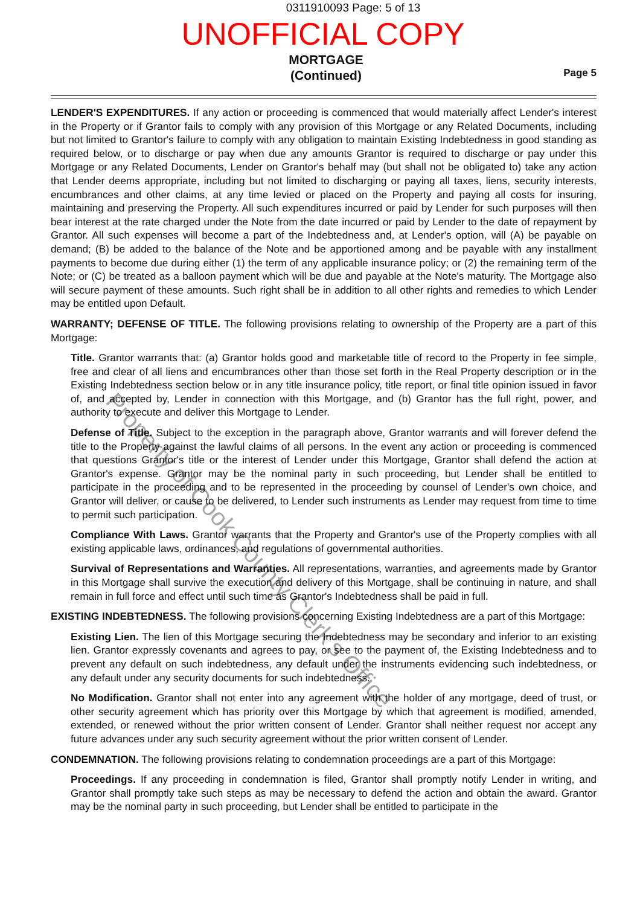0311910093 Page: 5 of 13
UNOFFICIAL COPY
MORTGAGE
(Continued)
Page 5
LENDER'S EXPENDITURES. If any action or proceeding is commenced that would materially affect Lender's interest in the Property or if Grantor fails to comply with any provision of this Mortgage or any Related Documents, including but not limited to Grantor's failure to comply with any obligation to maintain Existing Indebtedness in good standing as required below, or to discharge or pay when due any amounts Grantor is required to discharge or pay under this Mortgage or any Related Documents, Lender on Grantor's behalf may (but shall not be obligated to) take any action that Lender deems appropriate, including but not limited to discharging or paying all taxes, liens, security interests, encumbrances and other claims, at any time levied or placed on the Property and paying all costs for insuring, maintaining and preserving the Property. All such expenditures incurred or paid by Lender for such purposes will then bear interest at the rate charged under the Note from the date incurred or paid by Lender to the date of repayment by Grantor. All such expenses will become a part of the Indebtedness and, at Lender's option, will (A) be payable on demand; (B) be added to the balance of the Note and be apportioned among and be payable with any installment payments to become due during either (1) the term of any applicable insurance policy; or (2) the remaining term of the Note; or (C) be treated as a balloon payment which will be due and payable at the Note's maturity. The Mortgage also will secure payment of these amounts. Such right shall be in addition to all other rights and remedies to which Lender may be entitled upon Default.
WARRANTY; DEFENSE OF TITLE. The following provisions relating to ownership of the Property are a part of this Mortgage:
Title. Grantor warrants that: (a) Grantor holds good and marketable title of record to the Property in fee simple, free and clear of all liens and encumbrances other than those set forth in the Real Property description or in the Existing Indebtedness section below or in any title insurance policy, title report, or final title opinion issued in favor of, and accepted by, Lender in connection with this Mortgage, and (b) Grantor has the full right, power, and authority to execute and deliver this Mortgage to Lender.
Defense of Title. Subject to the exception in the paragraph above, Grantor warrants and will forever defend the title to the Property against the lawful claims of all persons. In the event any action or proceeding is commenced that questions Grantor's title or the interest of Lender under this Mortgage, Grantor shall defend the action at Grantor's expense. Grantor may be the nominal party in such proceeding, but Lender shall be entitled to participate in the proceeding and to be represented in the proceeding by counsel of Lender's own choice, and Grantor will deliver, or cause to be delivered, to Lender such instruments as Lender may request from time to time to permit such participation.
Compliance With Laws. Grantor warrants that the Property and Grantor's use of the Property complies with all existing applicable laws, ordinances, and regulations of governmental authorities.
Survival of Representations and Warranties. All representations, warranties, and agreements made by Grantor in this Mortgage shall survive the execution and delivery of this Mortgage, shall be continuing in nature, and shall remain in full force and effect until such time as Grantor's Indebtedness shall be paid in full.
EXISTING INDEBTEDNESS. The following provisions concerning Existing Indebtedness are a part of this Mortgage:
Existing Lien. The lien of this Mortgage securing the Indebtedness may be secondary and inferior to an existing lien. Grantor expressly covenants and agrees to pay, or see to the payment of, the Existing Indebtedness and to prevent any default on such indebtedness, any default under the instruments evidencing such indebtedness, or any default under any security documents for such indebtedness.
No Modification. Grantor shall not enter into any agreement with the holder of any mortgage, deed of trust, or other security agreement which has priority over this Mortgage by which that agreement is modified, amended, extended, or renewed without the prior written consent of Lender. Grantor shall neither request nor accept any future advances under any such security agreement without the prior written consent of Lender.
CONDEMNATION. The following provisions relating to condemnation proceedings are a part of this Mortgage:
Proceedings. If any proceeding in condemnation is filed, Grantor shall promptly notify Lender in writing, and Grantor shall promptly take such steps as may be necessary to defend the action and obtain the award. Grantor may be the nominal party in such proceeding, but Lender shall be entitled to participate in the
Property of Cook County Clerk's Office